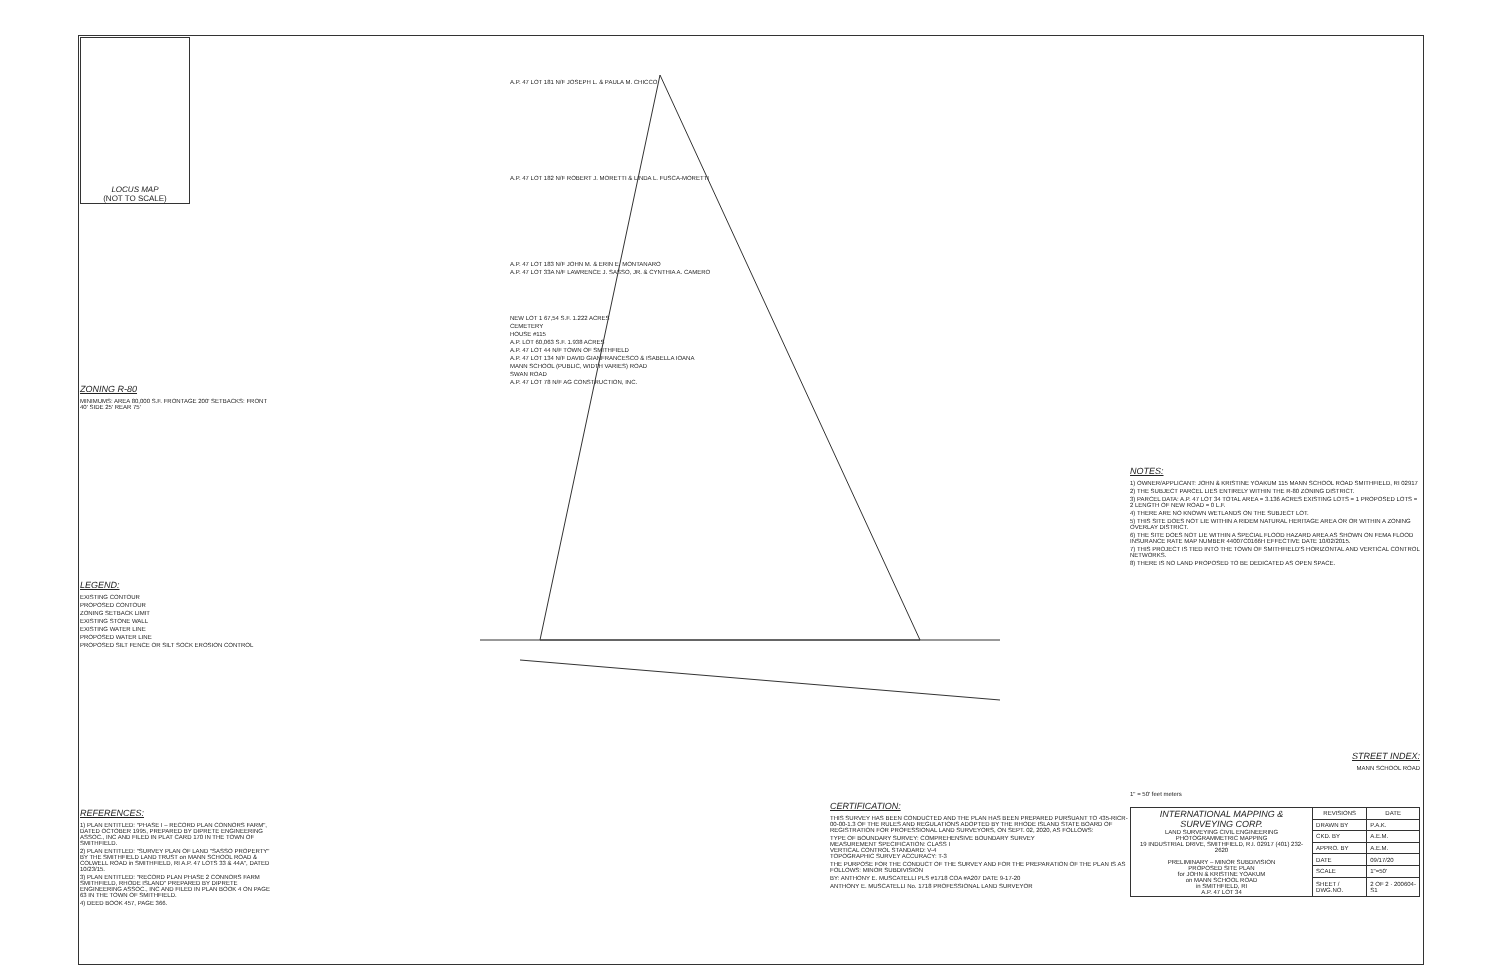LOCUS MAP
(NOT TO SCALE)
ZONING R-80
MINIMUMS: AREA 80,000 S.F. FRONTAGE 200' SETBACKS: FRONT 40' SIDE 25' REAR 75'
LEGEND:
EXISTING CONTOUR
PROPOSED CONTOUR
ZONING SETBACK LIMIT
EXISTING STONE WALL
EXISTING WATER LINE
PROPOSED WATER LINE
PROPOSED SILT FENCE OR SILT SOCK EROSION CONTROL
REFERENCES:
1) PLAN ENTITLED: "PHASE I – RECORD PLAN CONNORS FARM", DATED OCTOBER 1995, PREPARED BY DIPRETE ENGINEERING ASSOC., INC AND FILED IN PLAT CARD 170 IN THE TOWN OF SMITHFIELD.
2) PLAN ENTITLED: "SURVEY PLAN OF LAND "SASSO PROPERTY" BY THE SMITHFIELD LAND TRUST on MANN SCHOOL ROAD & COLWELL ROAD in SMITHFIELD, RI A.P. 47 LOTS 33 & 44A", DATED 10/23/15.
3) PLAN ENTITLED: "RECORD PLAN PHASE 2 CONNORS FARM SMITHFIELD, RHODE ISLAND" PREPARED BY DIPRETE ENGINEERING ASSOC., INC AND FILED IN PLAN BOOK 4 ON PAGE 63 IN THE TOWN OF SMITHFIELD.
4) DEED BOOK 457, PAGE 366.
A.P. 47 LOT 181 N/F JOSEPH L. & PAULA M. CHICCO
A.P. 47 LOT 182 N/F ROBERT J. MORETTI & LINDA L. FUSCA-MORETTI
A.P. 47 LOT 183 N/F JOHN M. & ERIN E. MONTANARO
A.P. 47 LOT 33A N/F LAWRENCE J. SASSO, JR. & CYNTHIA A. CAMERO
NEW LOT 1 67,54 S.F. 1.222 ACRES
CEMETERY
HOUSE #115
A.P. LOT 60,063 S.F. 1.938 ACRES
A.P. 47 LOT 44 N/F TOWN OF SMITHFIELD
A.P. 47 LOT 134 N/F DAVID GIANFRANCESCO & ISABELLA IOANA
MANN SCHOOL (PUBLIC, WIDTH VARIES) ROAD
SWAN ROAD
A.P. 47 LOT 78 N/F AG CONSTRUCTION, INC.
CERTIFICATION:
THIS SURVEY HAS BEEN CONDUCTED AND THE PLAN HAS BEEN PREPARED PURSUANT TO 435-RICR-00-00-1.3 OF THE RULES AND REGULATIONS ADOPTED BY THE RHODE ISLAND STATE BOARD OF REGISTRATION FOR PROFESSIONAL LAND SURVEYORS, ON SEPT. 02, 2020, AS FOLLOWS:
TYPE OF BOUNDARY SURVEY: COMPREHENSIVE BOUNDARY SURVEY
MEASUREMENT SPECIFICATION: CLASS I
VERTICAL CONTROL STANDARD: V-4
TOPOGRAPHIC SURVEY ACCURACY: T-3
THE PURPOSE FOR THE CONDUCT OF THE SURVEY AND FOR THE PREPARATION OF THE PLAN IS AS FOLLOWS: MINOR SUBDIVISION
BY: ANTHONY E. MUSCATELLI PLS #1718 COA #A207 DATE 9-17-20
ANTHONY E. MUSCATELLI No. 1718 PROFESSIONAL LAND SURVEYOR
NOTES:
1) OWNER/APPLICANT: JOHN & KRISTINE YOAKUM 115 MANN SCHOOL ROAD SMITHFIELD, RI 02917
2) THE SUBJECT PARCEL LIES ENTIRELY WITHIN THE R-80 ZONING DISTRICT.
3) PARCEL DATA: A.P. 47 LOT 34 TOTAL AREA = 3.136 ACRES EXISTING LOTS = 1 PROPOSED LOTS = 2 LENGTH OF NEW ROAD = 0 L.F.
4) THERE ARE NO KNOWN WETLANDS ON THE SUBJECT LOT.
5) THIS SITE DOES NOT LIE WITHIN A RIDEM NATURAL HERITAGE AREA OR OR WITHIN A ZONING OVERLAY DISTRICT.
6) THE SITE DOES NOT LIE WITHIN A SPECIAL FLOOD HAZARD AREA AS SHOWN ON FEMA FLOOD INSURANCE RATE MAP NUMBER 44007C0166H EFFECTIVE DATE 10/02/2015.
7) THIS PROJECT IS TIED INTO THE TOWN OF SMITHFIELD'S HORIZONTAL AND VERTICAL CONTROL NETWORKS.
8) THERE IS NO LAND PROPOSED TO BE DEDICATED AS OPEN SPACE.
STREET INDEX:
MANN SCHOOL ROAD
1" = 50' feet meters
| INTERNATIONAL MAPPING & SURVEYING CORP. LAND SURVEYING CIVIL ENGINEERING PHOTOGRAMMETRIC MAPPING 19 INDUSTRIAL DRIVE, SMITHFIELD, R.I. 02917 (401) 232-2620 PRELIMINARY – MINOR SUBDIVISION PROPOSED SITE PLAN for JOHN & KRISTINE YOAKUM on MANN SCHOOL ROAD in SMITHFIELD, RI A.P. 47 LOT 34 | REVISIONS | DATE |
| | DRAWN BY | P.A.K. |
| | CKD. BY | A.E.M. |
| | APPRO. BY | A.E.M. |
| | DATE | 09/17/20 |
| | SCALE | 1"=50' |
| | SHEET / DWG.NO. | 2 OF 2 · 200604-S1 |